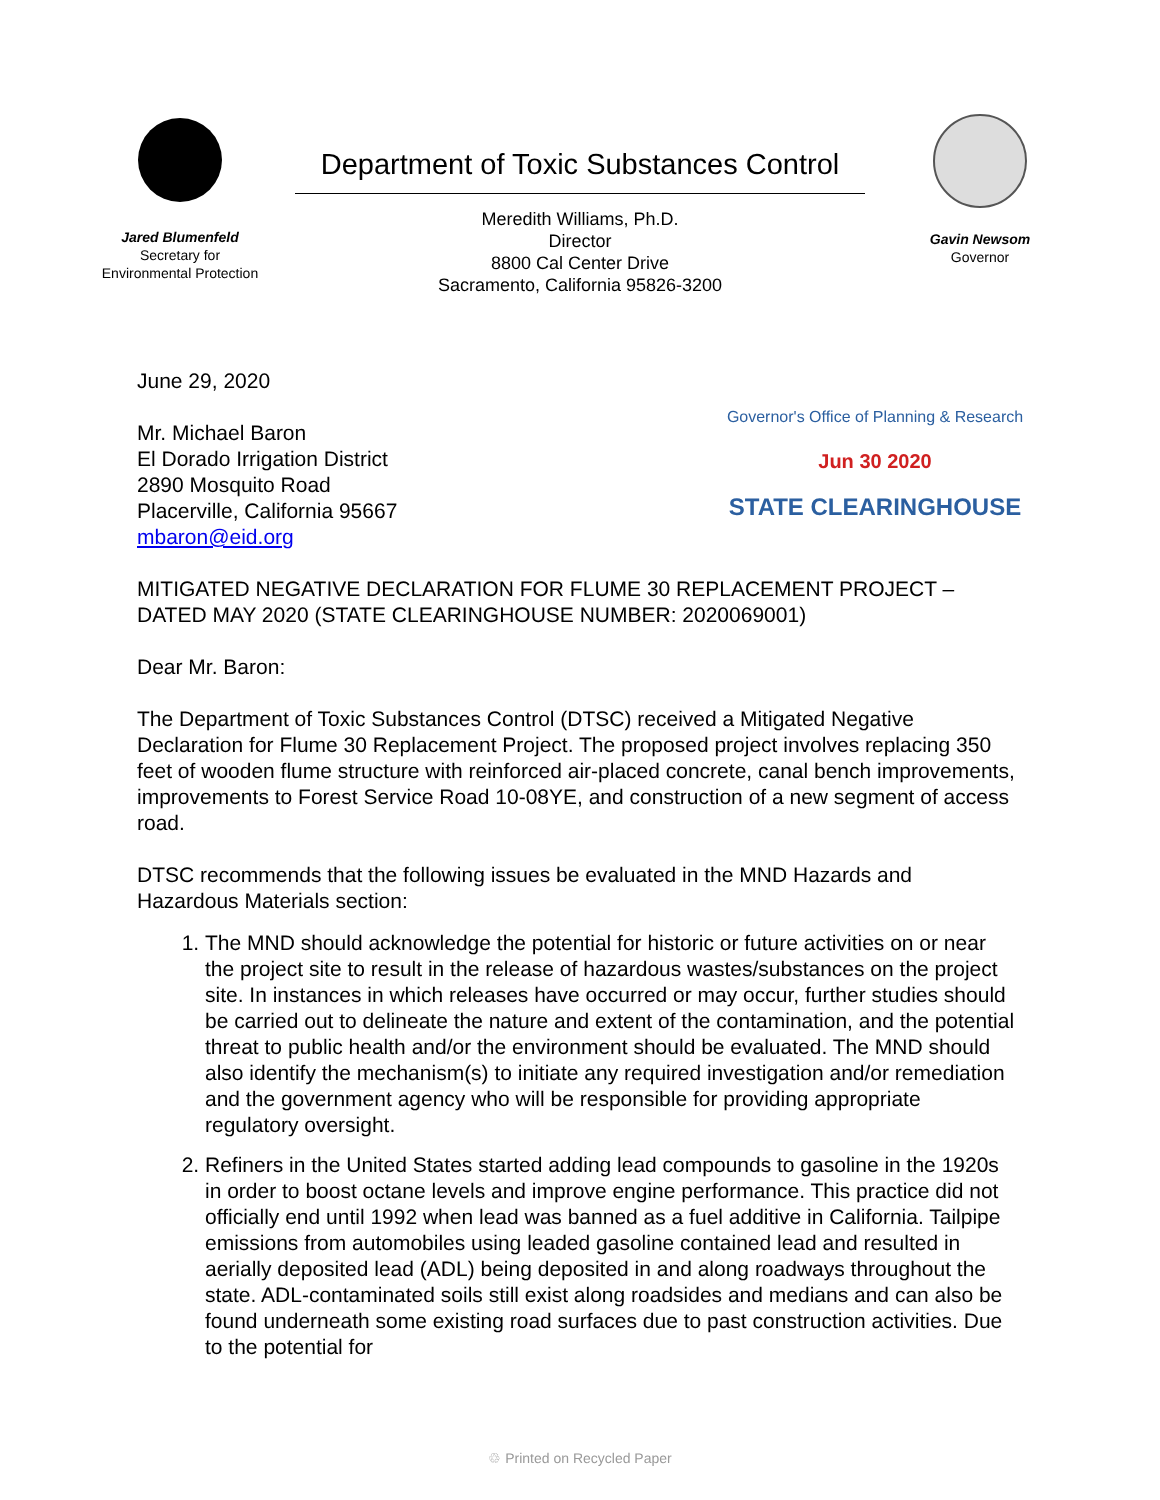Jared Blumenfeld
Secretary for
Environmental Protection
Department of Toxic Substances Control
Meredith Williams, Ph.D.
Director
8800 Cal Center Drive
Sacramento, California 95826-3200
Gavin Newsom
Governor
June 29, 2020
Mr. Michael Baron
El Dorado Irrigation District
2890 Mosquito Road
Placerville, California 95667
mbaron@eid.org
Governor's Office of Planning & Research
Jun 30 2020
STATE CLEARINGHOUSE
MITIGATED NEGATIVE DECLARATION FOR FLUME 30 REPLACEMENT PROJECT – DATED MAY 2020 (STATE CLEARINGHOUSE NUMBER: 2020069001)
Dear Mr. Baron:
The Department of Toxic Substances Control (DTSC) received a Mitigated Negative Declaration for Flume 30 Replacement Project. The proposed project involves replacing 350 feet of wooden flume structure with reinforced air-placed concrete, canal bench improvements, improvements to Forest Service Road 10-08YE, and construction of a new segment of access road.
DTSC recommends that the following issues be evaluated in the MND Hazards and Hazardous Materials section:
1. The MND should acknowledge the potential for historic or future activities on or near the project site to result in the release of hazardous wastes/substances on the project site. In instances in which releases have occurred or may occur, further studies should be carried out to delineate the nature and extent of the contamination, and the potential threat to public health and/or the environment should be evaluated. The MND should also identify the mechanism(s) to initiate any required investigation and/or remediation and the government agency who will be responsible for providing appropriate regulatory oversight.
2. Refiners in the United States started adding lead compounds to gasoline in the 1920s in order to boost octane levels and improve engine performance. This practice did not officially end until 1992 when lead was banned as a fuel additive in California. Tailpipe emissions from automobiles using leaded gasoline contained lead and resulted in aerially deposited lead (ADL) being deposited in and along roadways throughout the state. ADL-contaminated soils still exist along roadsides and medians and can also be found underneath some existing road surfaces due to past construction activities. Due to the potential for
♲ Printed on Recycled Paper